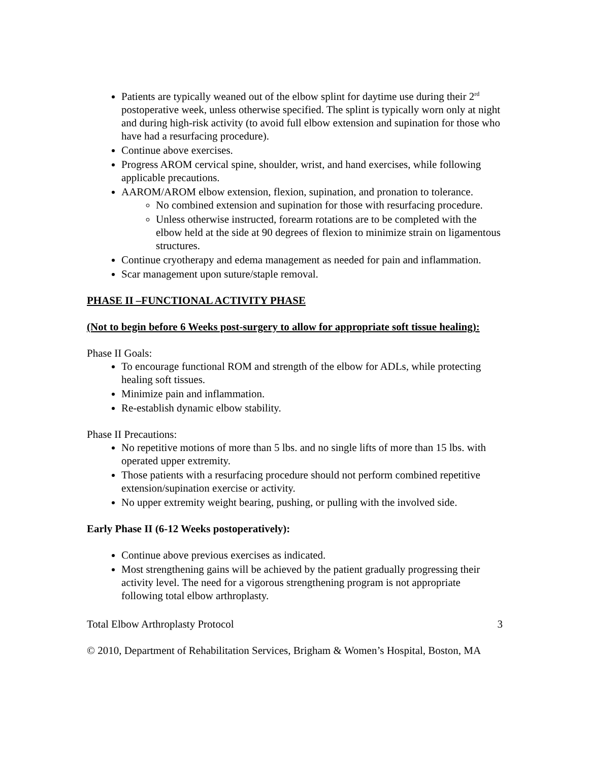Patients are typically weaned out of the elbow splint for daytime use during their 2<sup>rd</sup> postoperative week, unless otherwise specified. The splint is typically worn only at night and during high-risk activity (to avoid full elbow extension and supination for those who have had a resurfacing procedure).
Continue above exercises.
Progress AROM cervical spine, shoulder, wrist, and hand exercises, while following applicable precautions.
AAROM/AROM elbow extension, flexion, supination, and pronation to tolerance.
No combined extension and supination for those with resurfacing procedure.
Unless otherwise instructed, forearm rotations are to be completed with the elbow held at the side at 90 degrees of flexion to minimize strain on ligamentous structures.
Continue cryotherapy and edema management as needed for pain and inflammation.
Scar management upon suture/staple removal.
PHASE II –FUNCTIONAL ACTIVITY PHASE
(Not to begin before 6 Weeks post-surgery to allow for appropriate soft tissue healing):
Phase II Goals:
To encourage functional ROM and strength of the elbow for ADLs, while protecting healing soft tissues.
Minimize pain and inflammation.
Re-establish dynamic elbow stability.
Phase II Precautions:
No repetitive motions of more than 5 lbs. and no single lifts of more than 15 lbs. with operated upper extremity.
Those patients with a resurfacing procedure should not perform combined repetitive extension/supination exercise or activity.
No upper extremity weight bearing, pushing, or pulling with the involved side.
Early Phase II (6-12 Weeks postoperatively):
Continue above previous exercises as indicated.
Most strengthening gains will be achieved by the patient gradually progressing their activity level. The need for a vigorous strengthening program is not appropriate following total elbow arthroplasty.
Total Elbow Arthroplasty Protocol 3
© 2010, Department of Rehabilitation Services, Brigham & Women’s Hospital, Boston, MA